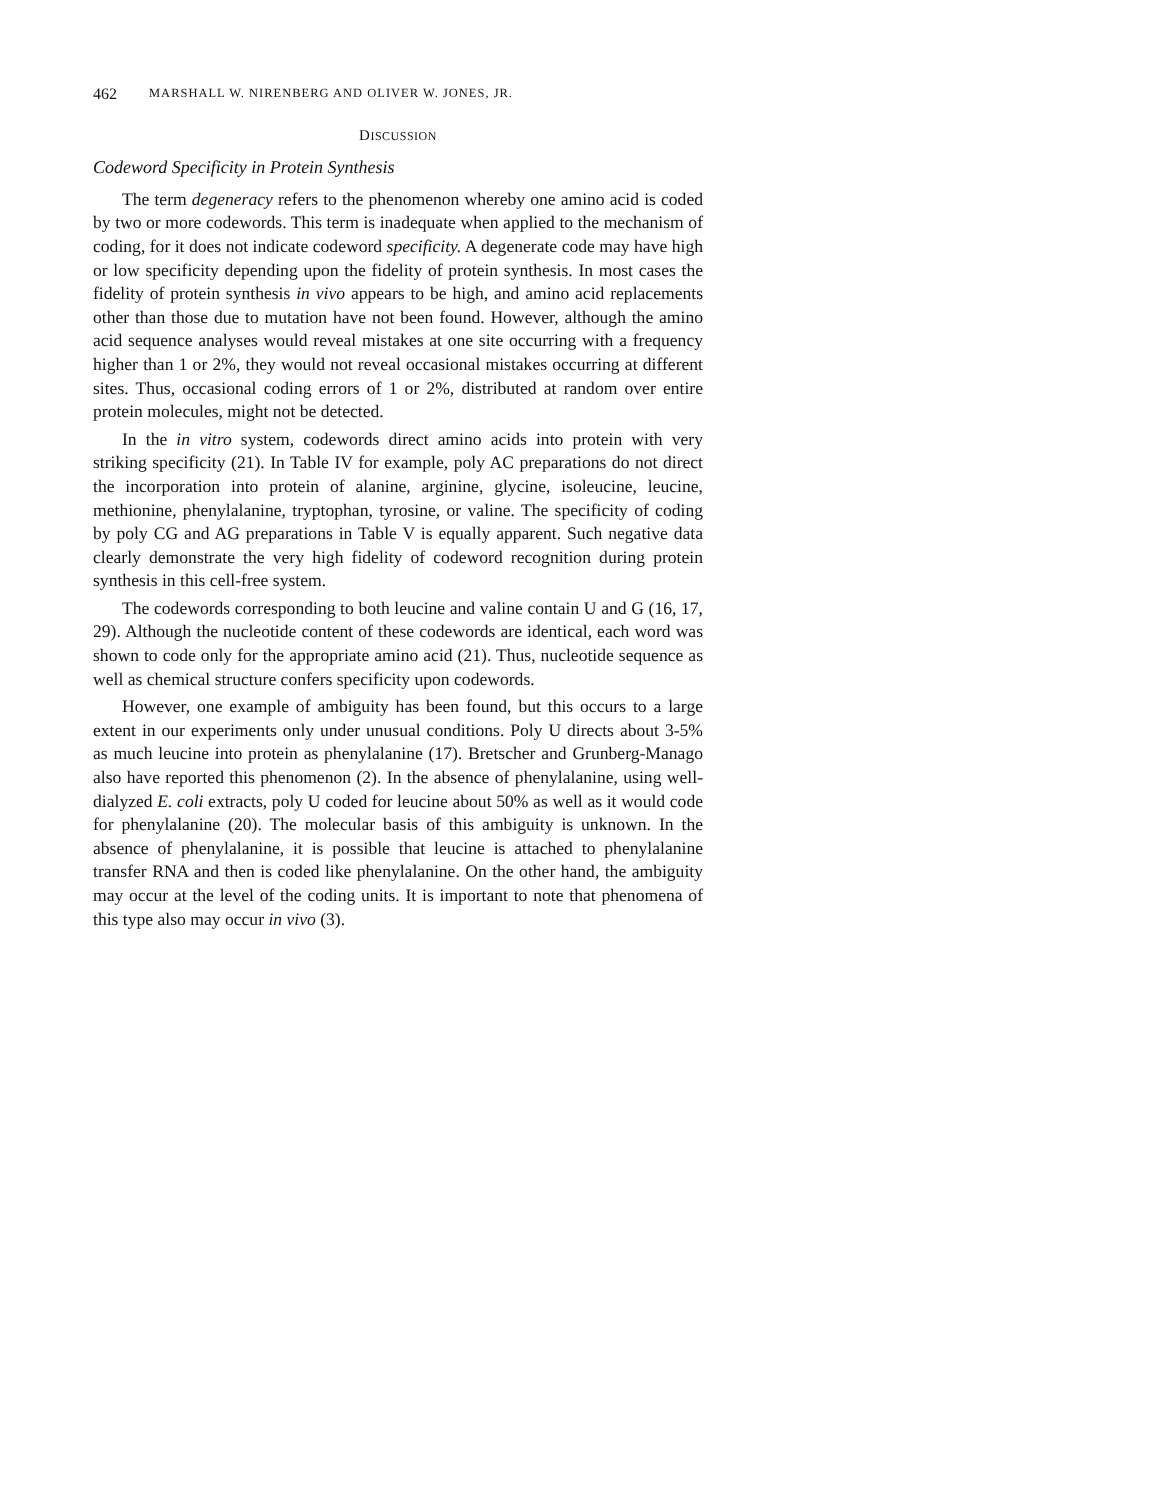462 MARSHALL W. NIRENBERG AND OLIVER W. JONES, JR.
DISCUSSION
Codeword Specificity in Protein Synthesis
The term degeneracy refers to the phenomenon whereby one amino acid is coded by two or more codewords. This term is inadequate when applied to the mechanism of coding, for it does not indicate codeword specificity. A degenerate code may have high or low specificity depending upon the fidelity of protein synthesis. In most cases the fidelity of protein synthesis in vivo appears to be high, and amino acid replacements other than those due to mutation have not been found. However, although the amino acid sequence analyses would reveal mistakes at one site occurring with a frequency higher than 1 or 2%, they would not reveal occasional mistakes occurring at different sites. Thus, occasional coding errors of 1 or 2%, distributed at random over entire protein molecules, might not be detected.
In the in vitro system, codewords direct amino acids into protein with very striking specificity (21). In Table IV for example, poly AC preparations do not direct the incorporation into protein of alanine, arginine, glycine, isoleucine, leucine, methionine, phenylalanine, tryptophan, tyrosine, or valine. The specificity of coding by poly CG and AG preparations in Table V is equally apparent. Such negative data clearly demonstrate the very high fidelity of codeword recognition during protein synthesis in this cell-free system.
The codewords corresponding to both leucine and valine contain U and G (16, 17, 29). Although the nucleotide content of these codewords are identical, each word was shown to code only for the appropriate amino acid (21). Thus, nucleotide sequence as well as chemical structure confers specificity upon codewords.
However, one example of ambiguity has been found, but this occurs to a large extent in our experiments only under unusual conditions. Poly U directs about 3-5% as much leucine into protein as phenylalanine (17). Bretscher and Grunberg-Manago also have reported this phenomenon (2). In the absence of phenylalanine, using well-dialyzed E. coli extracts, poly U coded for leucine about 50% as well as it would code for phenylalanine (20). The molecular basis of this ambiguity is unknown. In the absence of phenylalanine, it is possible that leucine is attached to phenylalanine transfer RNA and then is coded like phenylalanine. On the other hand, the ambiguity may occur at the level of the coding units. It is important to note that phenomena of this type also may occur in vivo (3).